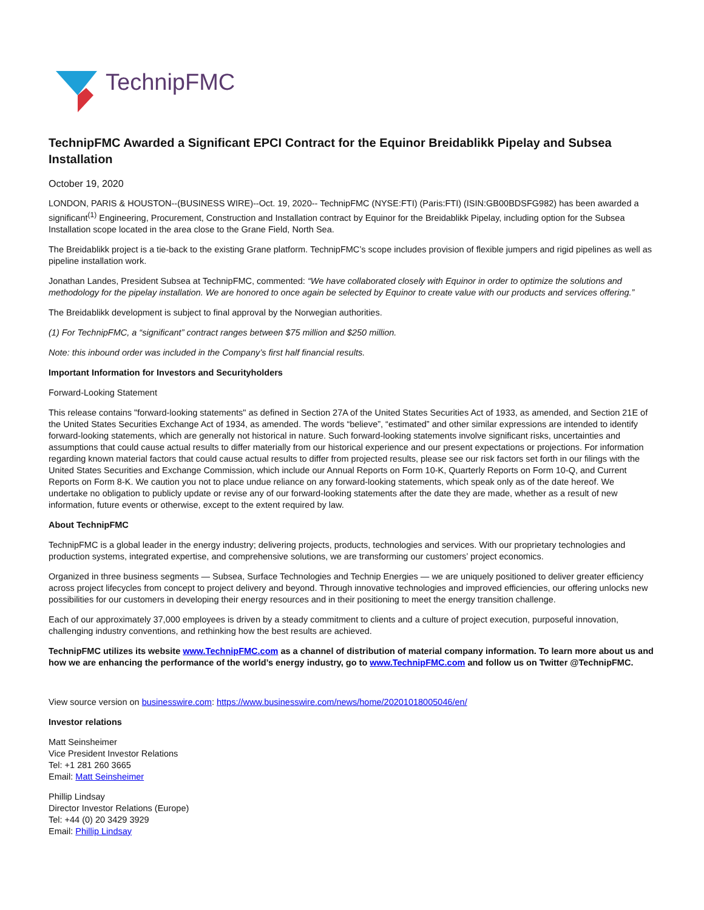TechnipFMC
TechnipFMC Awarded a Significant EPCI Contract for the Equinor Breidablikk Pipelay and Subsea Installation
October 19, 2020
LONDON, PARIS & HOUSTON--(BUSINESS WIRE)--Oct. 19, 2020-- TechnipFMC (NYSE:FTI) (Paris:FTI) (ISIN:GB00BDSFG982) has been awarded a significant<sup>(1)</sup> Engineering, Procurement, Construction and Installation contract by Equinor for the Breidablikk Pipelay, including option for the Subsea Installation scope located in the area close to the Grane Field, North Sea.
The Breidablikk project is a tie-back to the existing Grane platform. TechnipFMC’s scope includes provision of flexible jumpers and rigid pipelines as well as pipeline installation work.
Jonathan Landes, President Subsea at TechnipFMC, commented: “We have collaborated closely with Equinor in order to optimize the solutions and methodology for the pipelay installation. We are honored to once again be selected by Equinor to create value with our products and services offering.”
The Breidablikk development is subject to final approval by the Norwegian authorities.
(1) For TechnipFMC, a “significant” contract ranges between $75 million and $250 million.
Note: this inbound order was included in the Company’s first half financial results.
Important Information for Investors and Securityholders
Forward-Looking Statement
This release contains "forward-looking statements" as defined in Section 27A of the United States Securities Act of 1933, as amended, and Section 21E of the United States Securities Exchange Act of 1934, as amended. The words “believe”, “estimated” and other similar expressions are intended to identify forward-looking statements, which are generally not historical in nature. Such forward-looking statements involve significant risks, uncertainties and assumptions that could cause actual results to differ materially from our historical experience and our present expectations or projections. For information regarding known material factors that could cause actual results to differ from projected results, please see our risk factors set forth in our filings with the United States Securities and Exchange Commission, which include our Annual Reports on Form 10-K, Quarterly Reports on Form 10-Q, and Current Reports on Form 8-K. We caution you not to place undue reliance on any forward-looking statements, which speak only as of the date hereof. We undertake no obligation to publicly update or revise any of our forward-looking statements after the date they are made, whether as a result of new information, future events or otherwise, except to the extent required by law.
About TechnipFMC
TechnipFMC is a global leader in the energy industry; delivering projects, products, technologies and services. With our proprietary technologies and production systems, integrated expertise, and comprehensive solutions, we are transforming our customers’ project economics.
Organized in three business segments — Subsea, Surface Technologies and Technip Energies — we are uniquely positioned to deliver greater efficiency across project lifecycles from concept to project delivery and beyond. Through innovative technologies and improved efficiencies, our offering unlocks new possibilities for our customers in developing their energy resources and in their positioning to meet the energy transition challenge.
Each of our approximately 37,000 employees is driven by a steady commitment to clients and a culture of project execution, purposeful innovation, challenging industry conventions, and rethinking how the best results are achieved.
TechnipFMC utilizes its website www.TechnipFMC.com as a channel of distribution of material company information. To learn more about us and how we are enhancing the performance of the world’s energy industry, go to www.TechnipFMC.com and follow us on Twitter @TechnipFMC.
View source version on businesswire.com: https://www.businesswire.com/news/home/20201018005046/en/
Investor relations
Matt Seinsheimer
Vice President Investor Relations
Tel: +1 281 260 3665
Email: Matt Seinsheimer
Phillip Lindsay
Director Investor Relations (Europe)
Tel: +44 (0) 20 3429 3929
Email: Phillip Lindsay